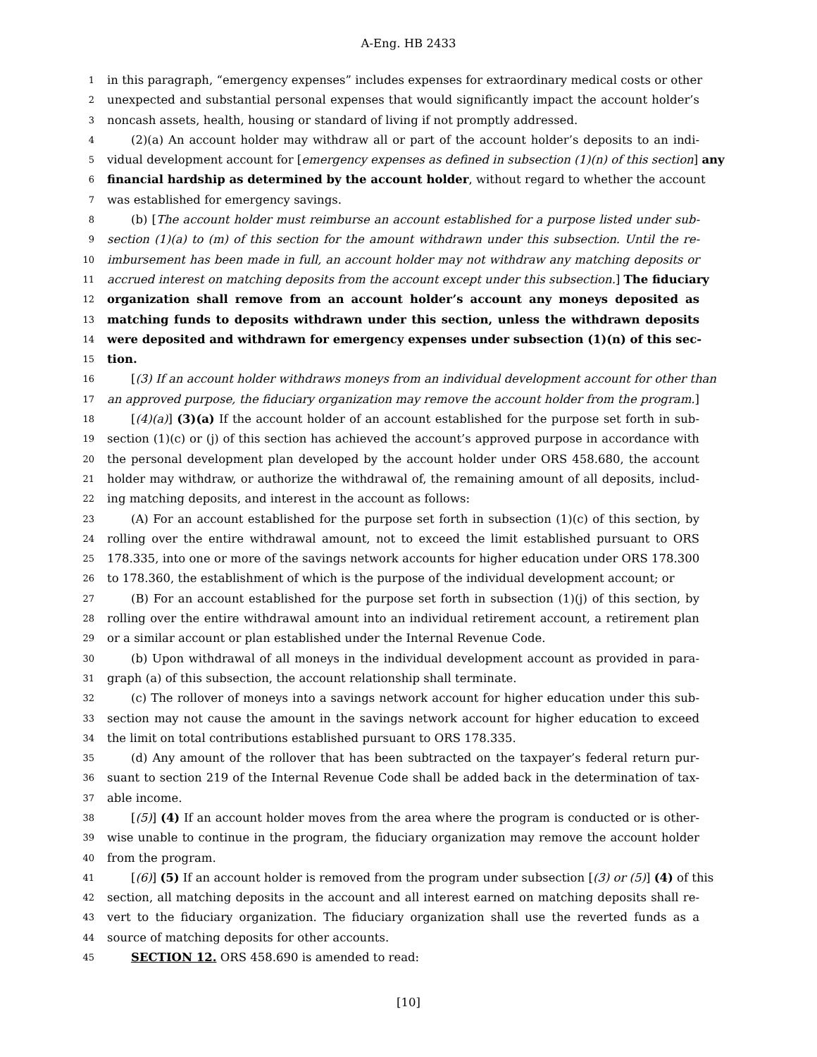A-Eng. HB 2433
1 in this paragraph, “emergency expenses” includes expenses for extraordinary medical costs or other
2 unexpected and substantial personal expenses that would significantly impact the account holder’s
3 noncash assets, health, housing or standard of living if not promptly addressed.
4 (2)(a) An account holder may withdraw all or part of the account holder’s deposits to an indi-
5 vidual development account for [emergency expenses as defined in subsection (1)(n) of this section] any
6 financial hardship as determined by the account holder, without regard to whether the account
7 was established for emergency savings.
8 (b) [The account holder must reimburse an account established for a purpose listed under sub-
9 section (1)(a) to (m) of this section for the amount withdrawn under this subsection. Until the re-
10 imbursement has been made in full, an account holder may not withdraw any matching deposits or
11 accrued interest on matching deposits from the account except under this subsection.] The fiduciary
12 organization shall remove from an account holder’s account any moneys deposited as
13 matching funds to deposits withdrawn under this section, unless the withdrawn deposits
14 were deposited and withdrawn for emergency expenses under subsection (1)(n) of this sec-
15 tion.
16 [(3) If an account holder withdraws moneys from an individual development account for other than
17 an approved purpose, the fiduciary organization may remove the account holder from the program.]
18 [(4)(a)] (3)(a) If the account holder of an account established for the purpose set forth in sub-
19 section (1)(c) or (j) of this section has achieved the account’s approved purpose in accordance with
20 the personal development plan developed by the account holder under ORS 458.680, the account
21 holder may withdraw, or authorize the withdrawal of, the remaining amount of all deposits, includ-
22 ing matching deposits, and interest in the account as follows:
23 (A) For an account established for the purpose set forth in subsection (1)(c) of this section, by
24 rolling over the entire withdrawal amount, not to exceed the limit established pursuant to ORS
25 178.335, into one or more of the savings network accounts for higher education under ORS 178.300
26 to 178.360, the establishment of which is the purpose of the individual development account; or
27 (B) For an account established for the purpose set forth in subsection (1)(j) of this section, by
28 rolling over the entire withdrawal amount into an individual retirement account, a retirement plan
29 or a similar account or plan established under the Internal Revenue Code.
30 (b) Upon withdrawal of all moneys in the individual development account as provided in para-
31 graph (a) of this subsection, the account relationship shall terminate.
32 (c) The rollover of moneys into a savings network account for higher education under this sub-
33 section may not cause the amount in the savings network account for higher education to exceed
34 the limit on total contributions established pursuant to ORS 178.335.
35 (d) Any amount of the rollover that has been subtracted on the taxpayer’s federal return pur-
36 suant to section 219 of the Internal Revenue Code shall be added back in the determination of tax-
37 able income.
38 [(5)] (4) If an account holder moves from the area where the program is conducted or is other-
39 wise unable to continue in the program, the fiduciary organization may remove the account holder
40 from the program.
41 [(6)] (5) If an account holder is removed from the program under subsection [(3) or (5)] (4) of this
42 section, all matching deposits in the account and all interest earned on matching deposits shall re-
43 vert to the fiduciary organization. The fiduciary organization shall use the reverted funds as a
44 source of matching deposits for other accounts.
45 SECTION 12. ORS 458.690 is amended to read:
[10]